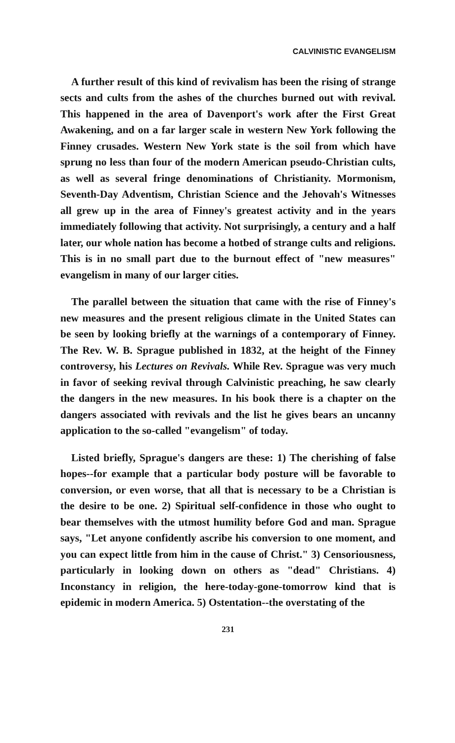CALVINISTIC EVANGELISM
A further result of this kind of revivalism has been the rising of strange sects and cults from the ashes of the churches burned out with revival. This happened in the area of Davenport's work after the First Great Awakening, and on a far larger scale in western New York following the Finney crusades. Western New York state is the soil from which have sprung no less than four of the modern American pseudo-Christian cults, as well as several fringe denominations of Christianity. Mormonism, Seventh-Day Adventism, Christian Science and the Jehovah's Witnesses all grew up in the area of Finney's greatest activity and in the years immediately following that activity. Not surprisingly, a century and a half later, our whole nation has become a hotbed of strange cults and religions. This is in no small part due to the burnout effect of "new measures" evangelism in many of our larger cities.
The parallel between the situation that came with the rise of Finney's new measures and the present religious climate in the United States can be seen by looking briefly at the warnings of a contemporary of Finney. The Rev. W. B. Sprague published in 1832, at the height of the Finney controversy, his Lectures on Revivals. While Rev. Sprague was very much in favor of seeking revival through Calvinistic preaching, he saw clearly the dangers in the new measures. In his book there is a chapter on the dangers associated with revivals and the list he gives bears an uncanny application to the so-called "evangelism" of today.
Listed briefly, Sprague's dangers are these: 1) The cherishing of false hopes--for example that a particular body posture will be favorable to conversion, or even worse, that all that is necessary to be a Christian is the desire to be one. 2) Spiritual self-confidence in those who ought to bear themselves with the utmost humility before God and man. Sprague says, "Let anyone confidently ascribe his conversion to one moment, and you can expect little from him in the cause of Christ." 3) Censoriousness, particularly in looking down on others as "dead" Christians. 4) Inconstancy in religion, the here-today-gone-tomorrow kind that is epidemic in modern America. 5) Ostentation--the overstating of the
231